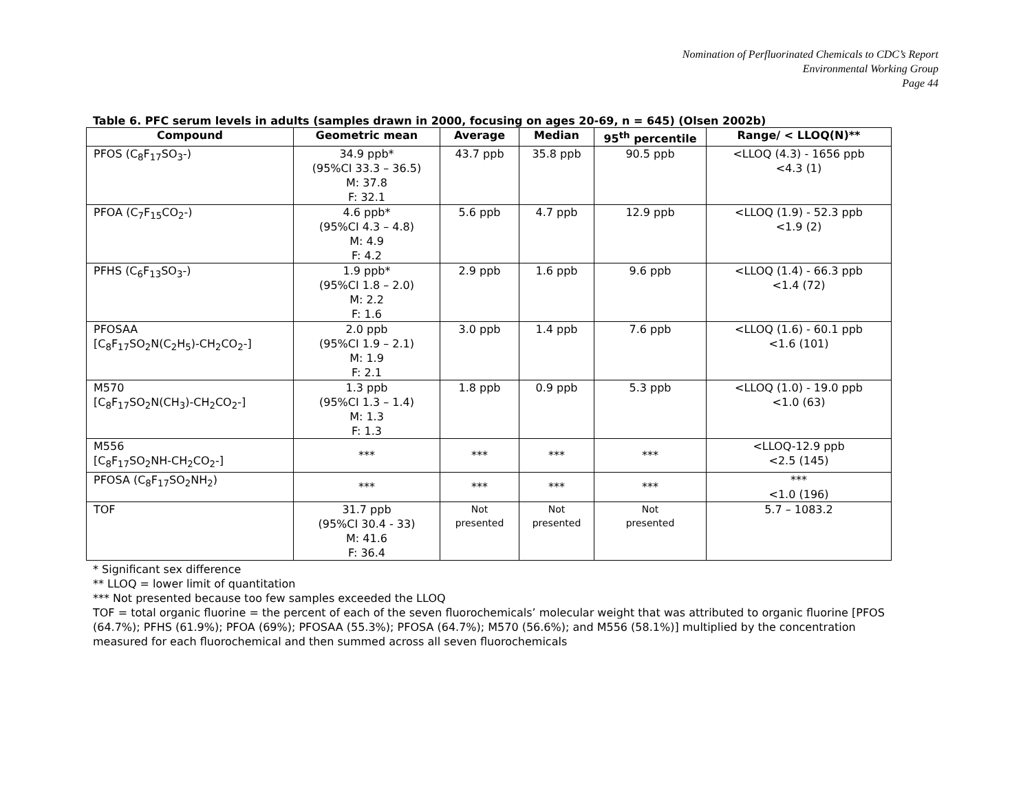Nomination of Perfluorinated Chemicals to CDC’s Report
Environmental Working Group
Page 44
Table 6. PFC serum levels in adults (samples drawn in 2000, focusing on ages 20-69, n = 645) (Olsen 2002b)
| Compound | Geometric mean | Average | Median | 95<sup>th</sup> percentile | Range/ < LLOQ(N)** |
| --- | --- | --- | --- | --- | --- |
| PFOS (C<sub>8</sub>F<sub>17</sub>SO<sub>3</sub>-) | 34.9 ppb* (95%CI 33.3 – 36.5) M: 37.8 F: 32.1 | 43.7 ppb | 35.8 ppb | 90.5 ppb | <LLOQ (4.3) - 1656 ppb <4.3 (1) |
| PFOA (C<sub>7</sub>F<sub>15</sub>CO<sub>2</sub>-) | 4.6 ppb* (95%CI 4.3 – 4.8) M: 4.9 F: 4.2 | 5.6 ppb | 4.7 ppb | 12.9 ppb | <LLOQ (1.9) - 52.3 ppb <1.9 (2) |
| PFHS (C<sub>6</sub>F<sub>13</sub>SO<sub>3</sub>-) | 1.9 ppb* (95%CI 1.8 – 2.0) M: 2.2 F: 1.6 | 2.9 ppb | 1.6 ppb | 9.6 ppb | <LLOQ (1.4) - 66.3 ppb <1.4 (72) |
| PFOSAA [C<sub>8</sub>F<sub>17</sub>SO<sub>2</sub>N(C<sub>2</sub>H<sub>5</sub>)-CH<sub>2</sub>CO<sub>2</sub>-] | 2.0 ppb (95%CI 1.9 – 2.1) M: 1.9 F: 2.1 | 3.0 ppb | 1.4 ppb | 7.6 ppb | <LLOQ (1.6) - 60.1 ppb <1.6 (101) |
| M570 [C<sub>8</sub>F<sub>17</sub>SO<sub>2</sub>N(CH<sub>3</sub>)-CH<sub>2</sub>CO<sub>2</sub>-] | 1.3 ppb (95%CI 1.3 – 1.4) M: 1.3 F: 1.3 | 1.8 ppb | 0.9 ppb | 5.3 ppb | <LLOQ (1.0) - 19.0 ppb <1.0 (63) |
| M556 [C<sub>8</sub>F<sub>17</sub>SO<sub>2</sub>NH-CH<sub>2</sub>CO<sub>2</sub>-] | *** | *** | *** | *** | <LLOQ-12.9 ppb <2.5 (145) |
| PFOSA (C<sub>8</sub>F<sub>17</sub>SO<sub>2</sub>NH<sub>2</sub>) | *** | *** | *** | *** | *** <1.0 (196) |
| TOF | 31.7 ppb (95%CI 30.4 - 33) M: 41.6 F: 36.4 | Not presented | Not presented | Not presented | 5.7 – 1083.2 |
* Significant sex difference
** LLOQ = lower limit of quantitation
*** Not presented because too few samples exceeded the LLOQ
TOF = total organic fluorine = the percent of each of the seven fluorochemicals’ molecular weight that was attributed to organic fluorine [PFOS (64.7%); PFHS (61.9%); PFOA (69%); PFOSAA (55.3%); PFOSA (64.7%); M570 (56.6%); and M556 (58.1%)] multiplied by the concentration measured for each fluorochemical and then summed across all seven fluorochemicals